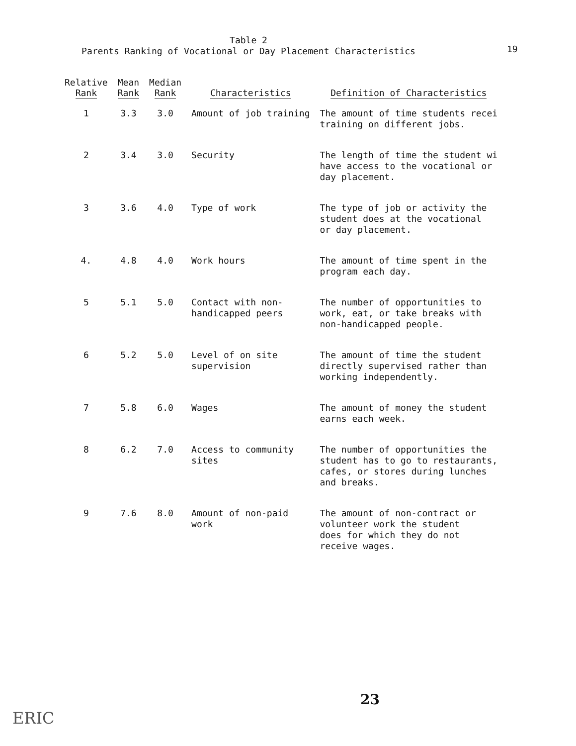Table 2
Parents Ranking of Vocational or Day Placement Characteristics
19
| Relative Rank | Mean Rank | Median Rank | Characteristics | Definition of Characteristics |
| --- | --- | --- | --- | --- |
| 1 | 3.3 | 3.0 | Amount of job training | The amount of time students recei training on different jobs. |
| 2 | 3.4 | 3.0 | Security | The length of time the student wi have access to the vocational or day placement. |
| 3 | 3.6 | 4.0 | Type of work | The type of job or activity the student does at the vocational or day placement. |
| 4. | 4.8 | 4.0 | Work hours | The amount of time spent in the program each day. |
| 5 | 5.1 | 5.0 | Contact with non- handicapped peers | The number of opportunities to work, eat, or take breaks with non-handicapped people. |
| 6 | 5.2 | 5.0 | Level of on site supervision | The amount of time the student directly supervised rather than working independently. |
| 7 | 5.8 | 6.0 | Wages | The amount of money the student earns each week. |
| 8 | 6.2 | 7.0 | Access to community sites | The number of opportunities the student has to go to restaurants, cafes, or stores during lunches and breaks. |
| 9 | 7.6 | 8.0 | Amount of non-paid work | The amount of non-contract or volunteer work the student does for which they do not receive wages. |
23
ERIC